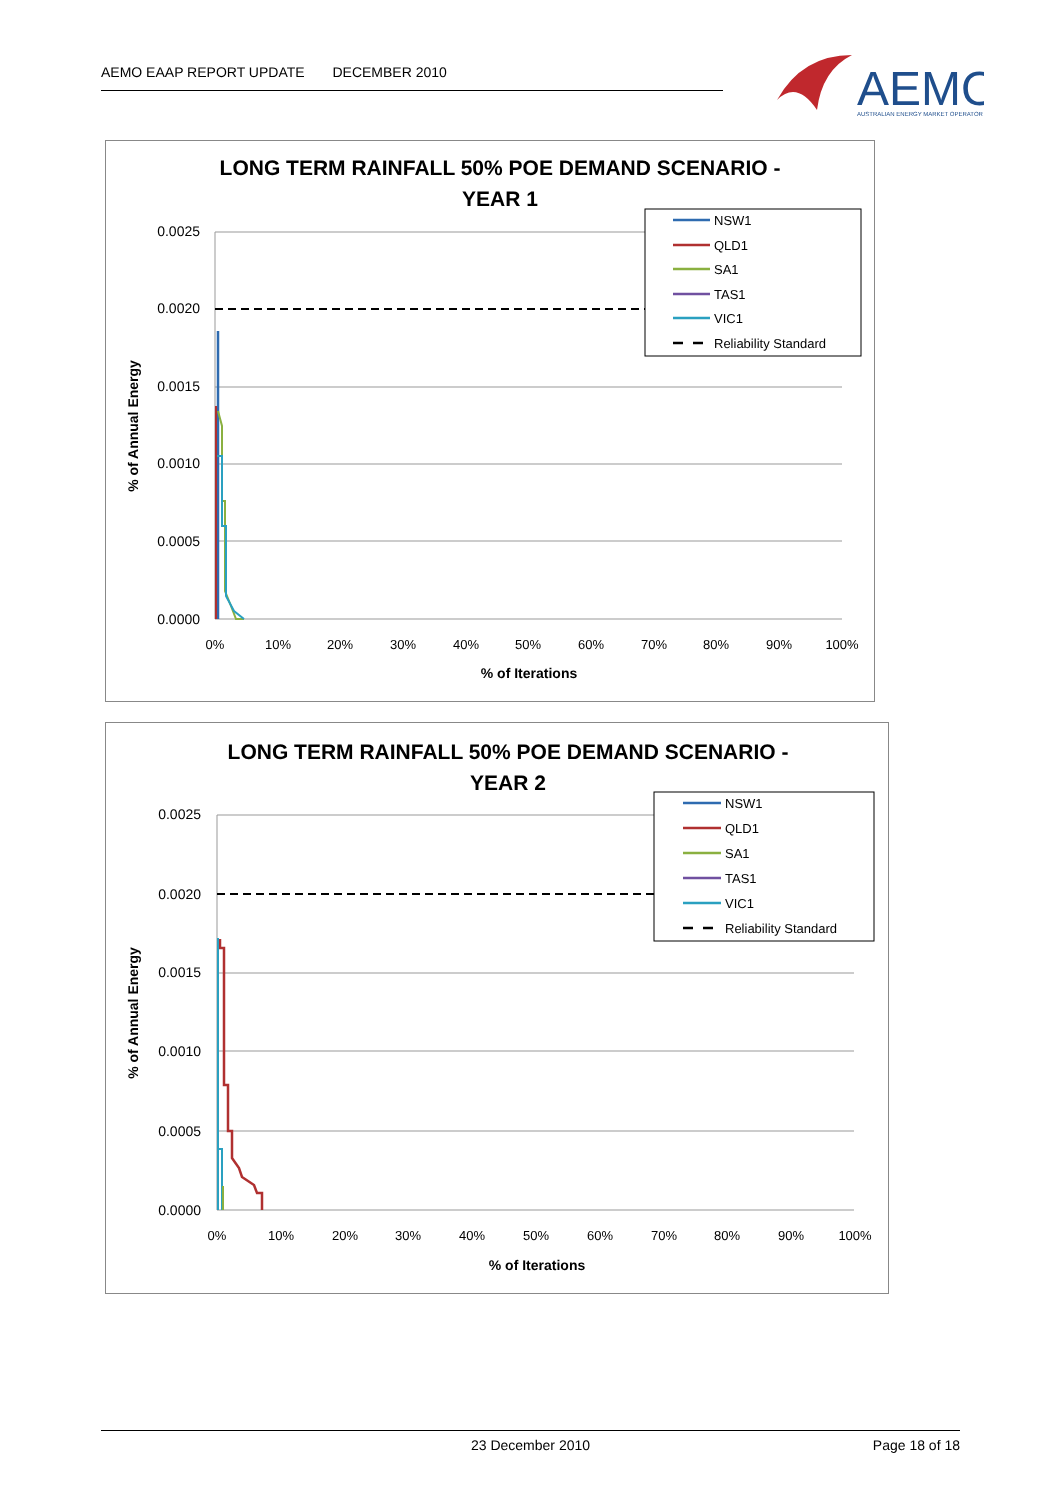AEMO EAAP REPORT UPDATE DECEMBER 2010
AEMO
AUSTRALIAN ENERGY MARKET OPERATOR
LONG TERM RAINFALL 50% POE DEMAND SCENARIO -
YEAR 1
0.0025
0.0020
0.0015
0.0010
0.0005
0.0000
0%
10%
20%
30%
40%
50%
60%
70%
80%
90%
100%
% of Iterations
% of Annual Energy
NSW1
QLD1
SA1
TAS1
VIC1
Reliability Standard
LONG TERM RAINFALL 50% POE DEMAND SCENARIO -
YEAR 2
0.0025
0.0020
0.0015
0.0010
0.0005
0.0000
0%
10%
20%
30%
40%
50%
60%
70%
80%
90%
100%
% of Iterations
% of Annual Energy
NSW1
QLD1
SA1
TAS1
VIC1
Reliability Standard
23 December 2010 Page 18 of 18